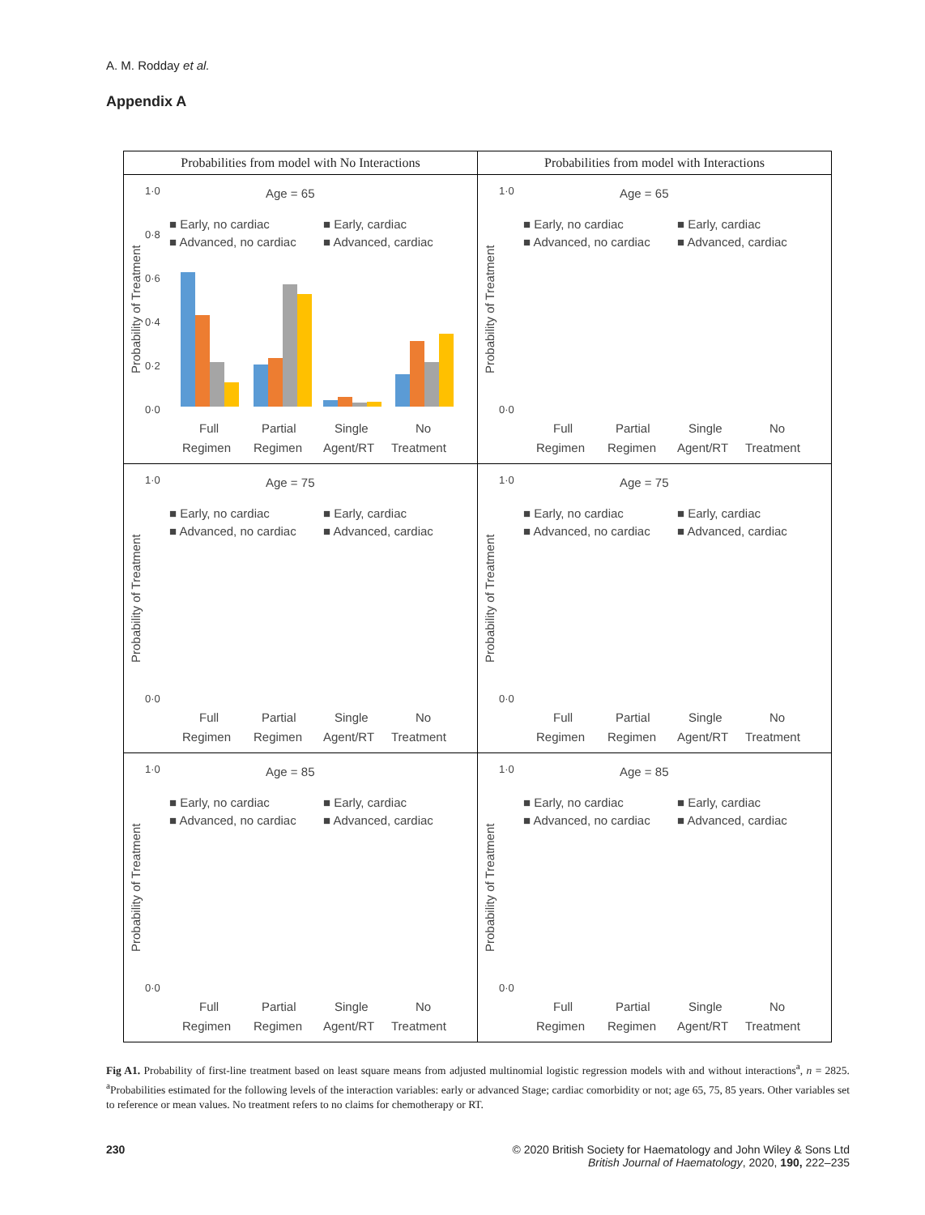A. M. Rodday et al.
Appendix A
| Probabilities from model with No Interactions | Probabilities from model with Interactions |
| --- | --- |
| Age = 65 1·0 0·8 0·6 0·4 0·2 0·0 Probability of Treatment ■ Early, no cardiac ■ Early, cardiac ■ Advanced, no cardiac ■ Advanced, cardiac Full Regimen Partial Regimen Single Agent/RT No Treatment | Age = 65 1·0 0·0 Probability of Treatment ■ Early, no cardiac ■ Early, cardiac ■ Advanced, no cardiac ■ Advanced, cardiac Full Regimen Partial Regimen Single Agent/RT No Treatment |
| Age = 75 1·0 0·0 Probability of Treatment ■ Early, no cardiac ■ Early, cardiac ■ Advanced, no cardiac ■ Advanced, cardiac Full Regimen Partial Regimen Single Agent/RT No Treatment | Age = 75 1·0 0·0 Probability of Treatment ■ Early, no cardiac ■ Early, cardiac ■ Advanced, no cardiac ■ Advanced, cardiac Full Regimen Partial Regimen Single Agent/RT No Treatment |
| Age = 85 1·0 0·0 Probability of Treatment ■ Early, no cardiac ■ Early, cardiac ■ Advanced, no cardiac ■ Advanced, cardiac Full Regimen Partial Regimen Single Agent/RT No Treatment | Age = 85 1·0 0·0 Probability of Treatment ■ Early, no cardiac ■ Early, cardiac ■ Advanced, no cardiac ■ Advanced, cardiac Full Regimen Partial Regimen Single Agent/RT No Treatment |
Fig A1. Probability of first-line treatment based on least square means from adjusted multinomial logistic regression models with and without interactions<sup>a</sup>, n = 2825. <sup>a</sup>Probabilities estimated for the following levels of the interaction variables: early or advanced Stage; cardiac comorbidity or not; age 65, 75, 85 years. Other variables set to reference or mean values. No treatment refers to no claims for chemotherapy or RT.
230 © 2020 British Society for Haematology and John Wiley & Sons Ltd
British Journal of Haematology, 2020, 190, 222–235